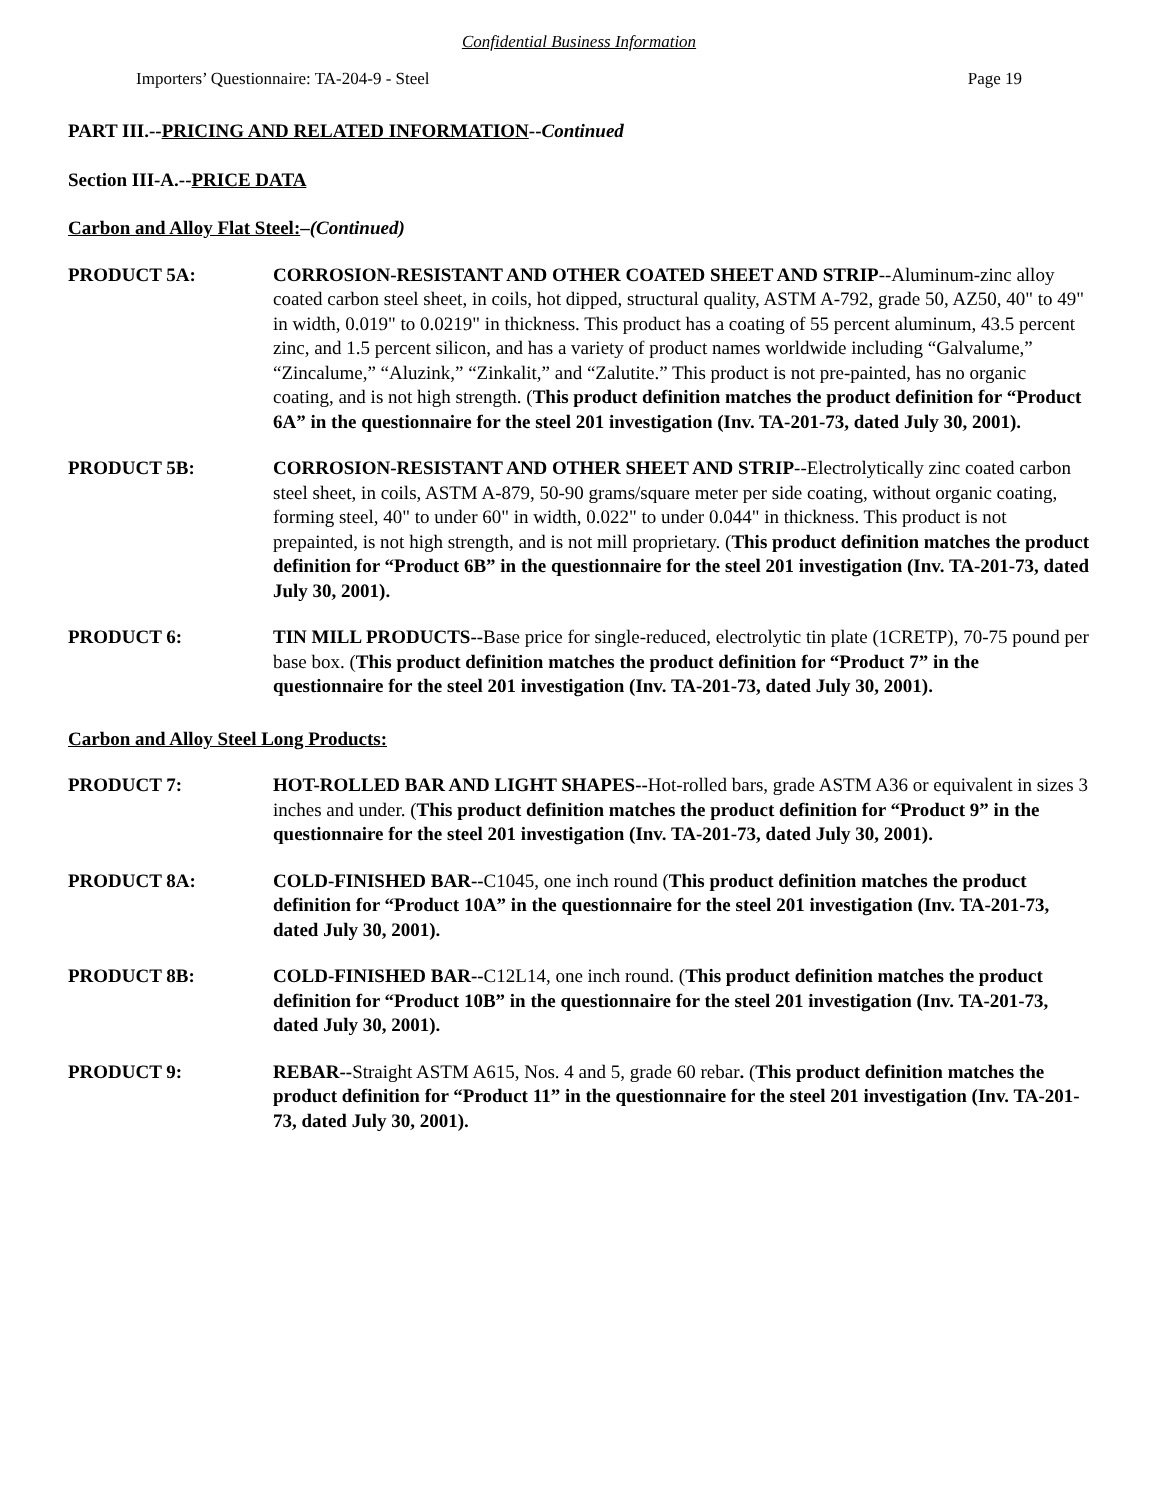Confidential Business Information
Importers’ Questionnaire: TA-204-9 - Steel Page 19
PART III.--PRICING AND RELATED INFORMATION--Continued
Section III-A.--PRICE DATA
Carbon and Alloy Flat Steel:–(Continued)
PRODUCT 5A: CORROSION-RESISTANT AND OTHER COATED SHEET AND STRIP--Aluminum-zinc alloy coated carbon steel sheet, in coils, hot dipped, structural quality, ASTM A-792, grade 50, AZ50, 40" to 49" in width, 0.019" to 0.0219" in thickness. This product has a coating of 55 percent aluminum, 43.5 percent zinc, and 1.5 percent silicon, and has a variety of product names worldwide including “Galvalume,” “Zincalume,” “Aluzink,” “Zinkalit,” and “Zalutite.” This product is not pre-painted, has no organic coating, and is not high strength. (This product definition matches the product definition for “Product 6A” in the questionnaire for the steel 201 investigation (Inv. TA-201-73, dated July 30, 2001).
PRODUCT 5B: CORROSION-RESISTANT AND OTHER SHEET AND STRIP--Electrolytically zinc coated carbon steel sheet, in coils, ASTM A-879, 50-90 grams/square meter per side coating, without organic coating, forming steel, 40" to under 60" in width, 0.022" to under 0.044" in thickness. This product is not prepainted, is not high strength, and is not mill proprietary. (This product definition matches the product definition for “Product 6B” in the questionnaire for the steel 201 investigation (Inv. TA-201-73, dated July 30, 2001).
PRODUCT 6: TIN MILL PRODUCTS--Base price for single-reduced, electrolytic tin plate (1CRETP), 70-75 pound per base box. (This product definition matches the product definition for “Product 7” in the questionnaire for the steel 201 investigation (Inv. TA-201-73, dated July 30, 2001).
Carbon and Alloy Steel Long Products:
PRODUCT 7: HOT-ROLLED BAR AND LIGHT SHAPES--Hot-rolled bars, grade ASTM A36 or equivalent in sizes 3 inches and under. (This product definition matches the product definition for “Product 9” in the questionnaire for the steel 201 investigation (Inv. TA-201-73, dated July 30, 2001).
PRODUCT 8A: COLD-FINISHED BAR--C1045, one inch round (This product definition matches the product definition for “Product 10A” in the questionnaire for the steel 201 investigation (Inv. TA-201-73, dated July 30, 2001).
PRODUCT 8B: COLD-FINISHED BAR--C12L14, one inch round. (This product definition matches the product definition for “Product 10B” in the questionnaire for the steel 201 investigation (Inv. TA-201-73, dated July 30, 2001).
PRODUCT 9: REBAR--Straight ASTM A615, Nos. 4 and 5, grade 60 rebar. (This product definition matches the product definition for “Product 11” in the questionnaire for the steel 201 investigation (Inv. TA-201-73, dated July 30, 2001).